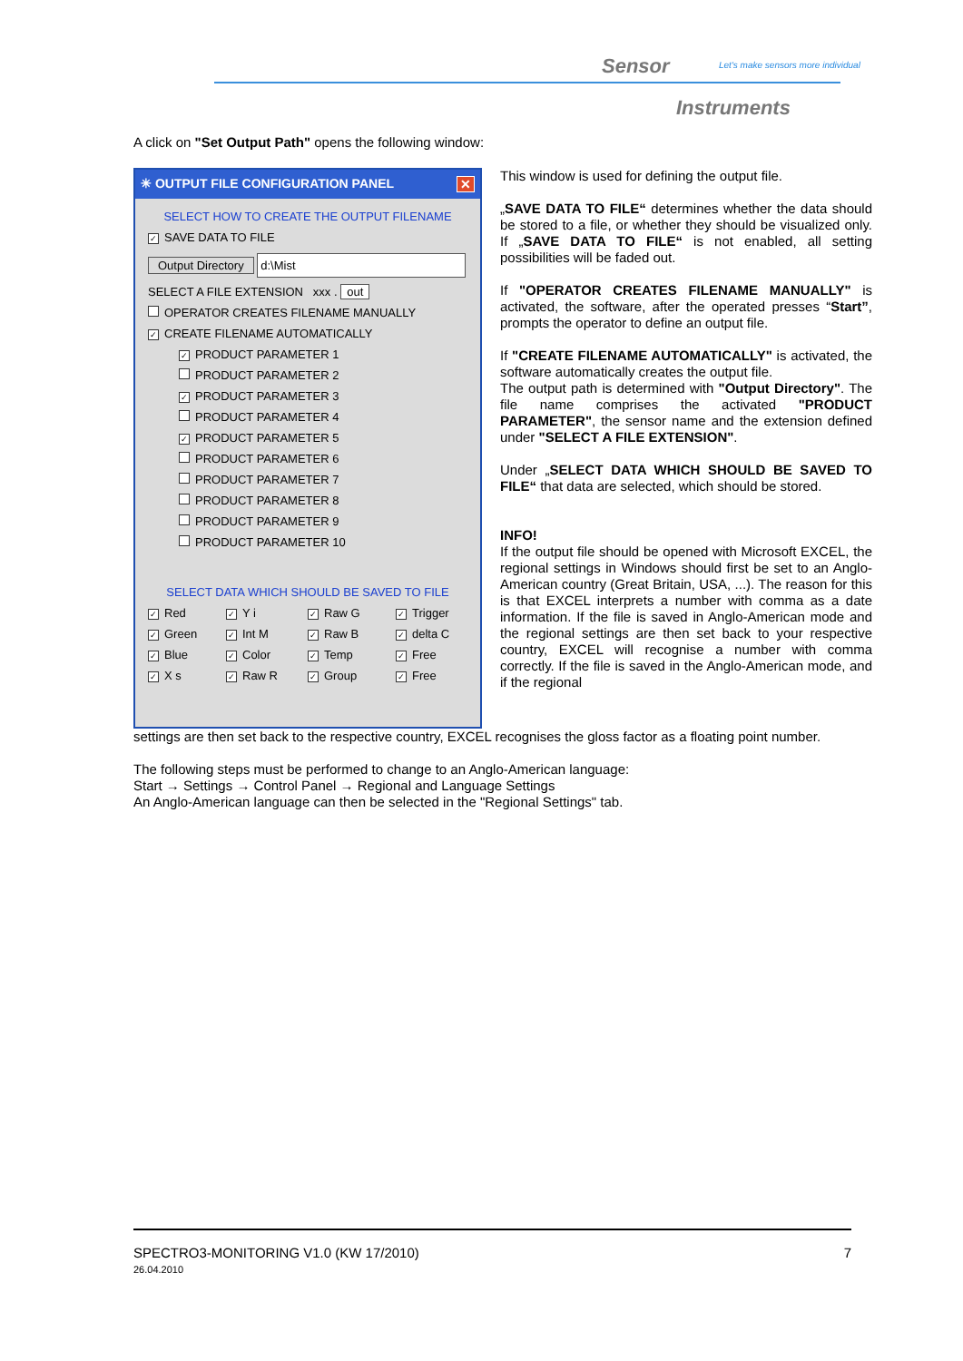Sensor
Let's make sensors more individual
Instruments
A click on "Set Output Path" opens the following window:
✳ OUTPUT FILE CONFIGURATION PANEL ✕
SELECT HOW TO CREATE THE OUTPUT FILENAME
✓ SAVE DATA TO FILE
Output Directory d:\Mist
SELECT A FILE EXTENSION xxx . out
OPERATOR CREATES FILENAME MANUALLY
✓ CREATE FILENAME AUTOMATICALLY
✓ PRODUCT PARAMETER 1
PRODUCT PARAMETER 2
✓ PRODUCT PARAMETER 3
PRODUCT PARAMETER 4
✓ PRODUCT PARAMETER 5
PRODUCT PARAMETER 6
PRODUCT PARAMETER 7
PRODUCT PARAMETER 8
PRODUCT PARAMETER 9
PRODUCT PARAMETER 10
SELECT DATA WHICH SHOULD BE SAVED TO FILE
✓ Red
✓ Y i
✓ Raw G
✓ Trigger
✓ Green
✓ Int M
✓ Raw B
✓ delta C
✓ Blue
✓ Color
✓ Temp
✓ Free
✓ X s
✓ Raw R
✓ Group
✓ Free
This window is used for defining the output file.
„SAVE DATA TO FILE“ determines whether the data should be stored to a file, or whether they should be visualized only. If „SAVE DATA TO FILE“ is not enabled, all setting possibilities will be faded out.
If "OPERATOR CREATES FILENAME MANUALLY" is activated, the software, after the operated presses “Start”, prompts the operator to define an output file.
If "CREATE FILENAME AUTOMATICALLY" is activated, the software automatically creates the output file.
The output path is determined with "Output Directory". The file name comprises the activated "PRODUCT PARAMETER", the sensor name and the extension defined under "SELECT A FILE EXTENSION".
Under „SELECT DATA WHICH SHOULD BE SAVED TO FILE“ that data are selected, which should be stored.
INFO!
If the output file should be opened with Microsoft EXCEL, the regional settings in Windows should first be set to an Anglo-American country (Great Britain, USA, ...). The reason for this is that EXCEL interprets a number with comma as a date information. If the file is saved in Anglo-American mode and the regional settings are then set back to your respective country, EXCEL will recognise a number with comma correctly. If the file is saved in the Anglo-American mode, and if the regional
settings are then set back to the respective country, EXCEL recognises the gloss factor as a floating point number.
The following steps must be performed to change to an Anglo-American language:
Start → Settings → Control Panel → Regional and Language Settings
An Anglo-American language can then be selected in the "Regional Settings" tab.
SPECTRO3-MONITORING V1.0 (KW 17/2010)
26.04.2010
7